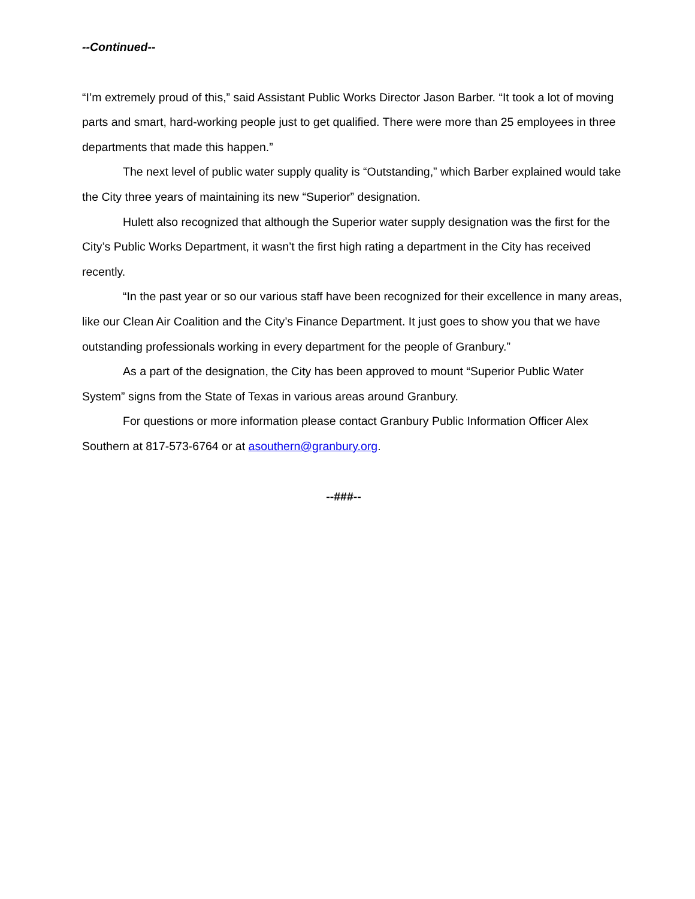--Continued--
“I’m extremely proud of this,” said Assistant Public Works Director Jason Barber. “It took a lot of moving parts and smart, hard-working people just to get qualified. There were more than 25 employees in three departments that made this happen.”
The next level of public water supply quality is “Outstanding,” which Barber explained would take the City three years of maintaining its new “Superior” designation.
Hulett also recognized that although the Superior water supply designation was the first for the City’s Public Works Department, it wasn’t the first high rating a department in the City has received recently.
“In the past year or so our various staff have been recognized for their excellence in many areas, like our Clean Air Coalition and the City’s Finance Department. It just goes to show you that we have outstanding professionals working in every department for the people of Granbury.”
As a part of the designation, the City has been approved to mount “Superior Public Water System” signs from the State of Texas in various areas around Granbury.
For questions or more information please contact Granbury Public Information Officer Alex Southern at 817-573-6764 or at asouthern@granbury.org.
--###--